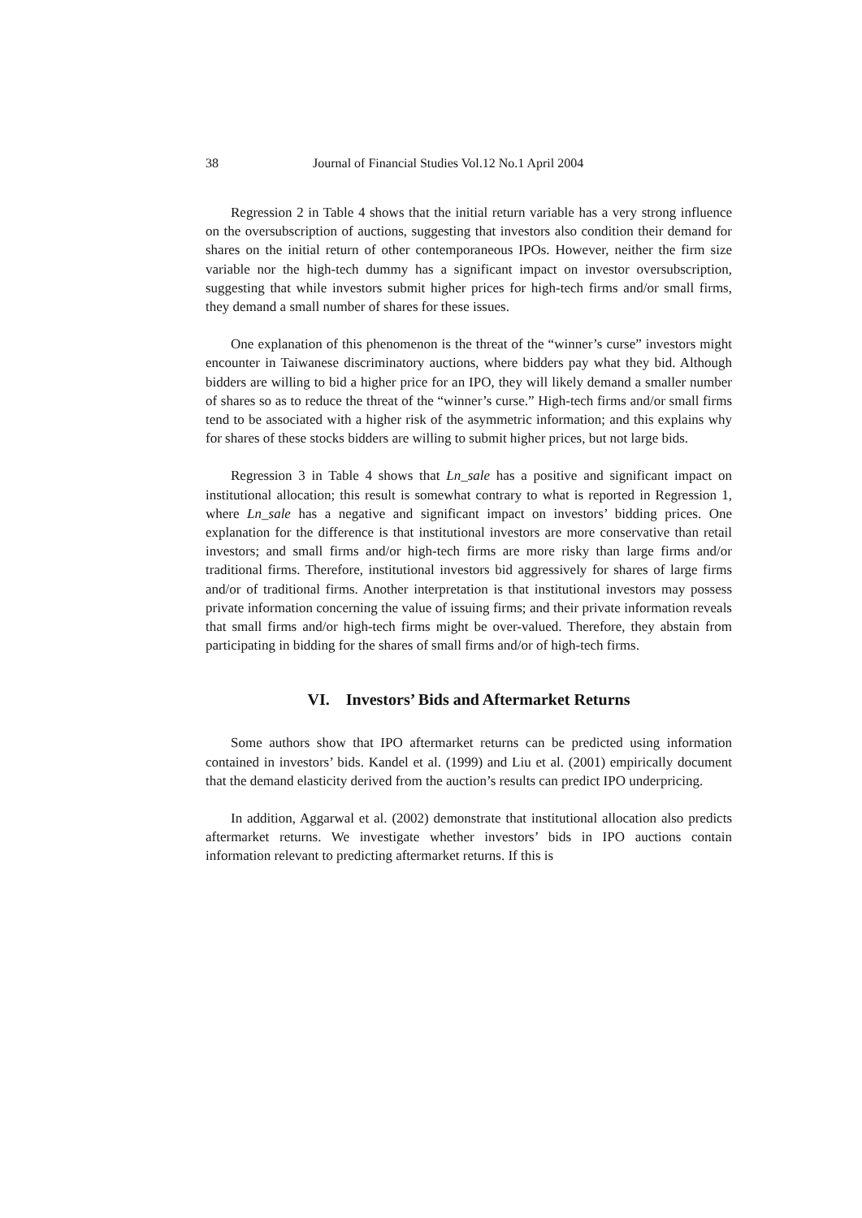38 Journal of Financial Studies Vol.12 No.1 April 2004
Regression 2 in Table 4 shows that the initial return variable has a very strong influence on the oversubscription of auctions, suggesting that investors also condition their demand for shares on the initial return of other contemporaneous IPOs. However, neither the firm size variable nor the high-tech dummy has a significant impact on investor oversubscription, suggesting that while investors submit higher prices for high-tech firms and/or small firms, they demand a small number of shares for these issues.
One explanation of this phenomenon is the threat of the “winner’s curse” investors might encounter in Taiwanese discriminatory auctions, where bidders pay what they bid. Although bidders are willing to bid a higher price for an IPO, they will likely demand a smaller number of shares so as to reduce the threat of the “winner’s curse.” High-tech firms and/or small firms tend to be associated with a higher risk of the asymmetric information; and this explains why for shares of these stocks bidders are willing to submit higher prices, but not large bids.
Regression 3 in Table 4 shows that Ln_sale has a positive and significant impact on institutional allocation; this result is somewhat contrary to what is reported in Regression 1, where Ln_sale has a negative and significant impact on investors’ bidding prices. One explanation for the difference is that institutional investors are more conservative than retail investors; and small firms and/or high-tech firms are more risky than large firms and/or traditional firms. Therefore, institutional investors bid aggressively for shares of large firms and/or of traditional firms. Another interpretation is that institutional investors may possess private information concerning the value of issuing firms; and their private information reveals that small firms and/or high-tech firms might be over-valued. Therefore, they abstain from participating in bidding for the shares of small firms and/or of high-tech firms.
VI. Investors’ Bids and Aftermarket Returns
Some authors show that IPO aftermarket returns can be predicted using information contained in investors’ bids. Kandel et al. (1999) and Liu et al. (2001) empirically document that the demand elasticity derived from the auction’s results can predict IPO underpricing.
In addition, Aggarwal et al. (2002) demonstrate that institutional allocation also predicts aftermarket returns. We investigate whether investors’ bids in IPO auctions contain information relevant to predicting aftermarket returns. If this is